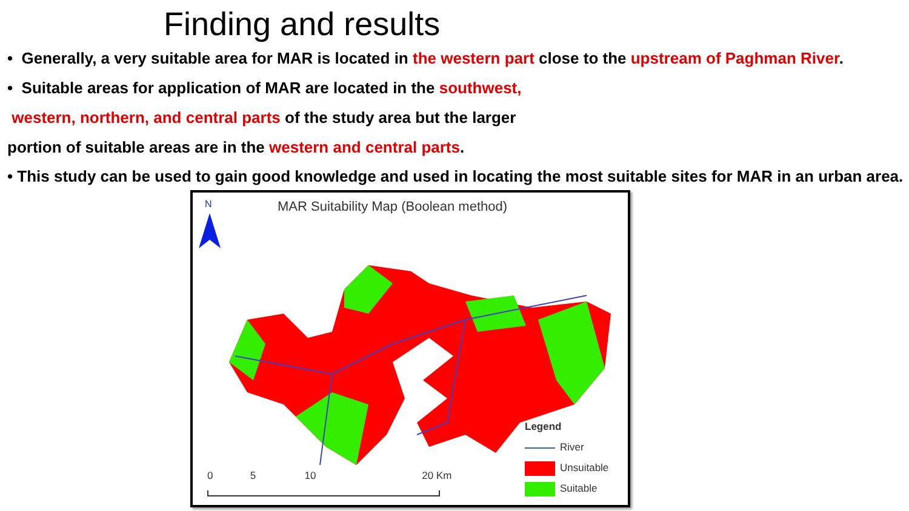Finding and results
• Generally, a very suitable area for MAR is located in the western part close to the upstream of Paghman River.
• Suitable areas for application of MAR are located in the southwest,
western, northern, and central parts of the study area but the larger
portion of suitable areas are in the western and central parts.
• This study can be used to gain good knowledge and used in locating the most suitable sites for MAR in an urban area.
N
MAR Suitability Map (Boolean method)
0 5 10 20 Km
Legend
River
Unsuitable
Suitable